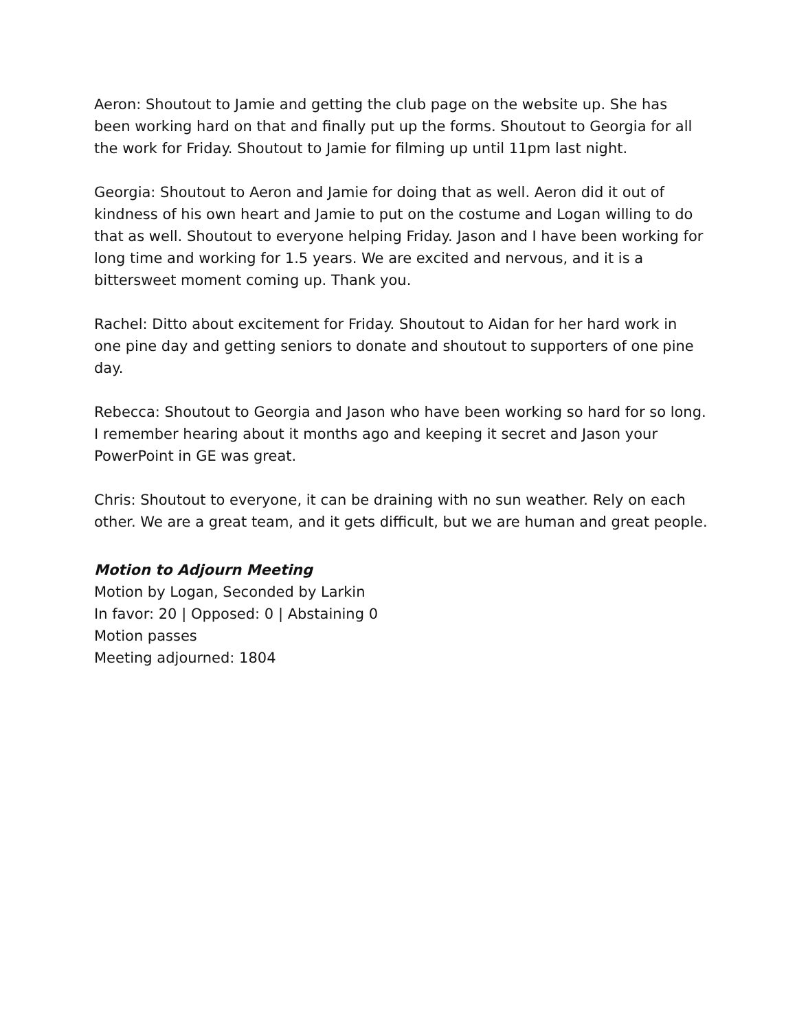Aeron: Shoutout to Jamie and getting the club page on the website up. She has been working hard on that and finally put up the forms. Shoutout to Georgia for all the work for Friday. Shoutout to Jamie for filming up until 11pm last night.
Georgia: Shoutout to Aeron and Jamie for doing that as well. Aeron did it out of kindness of his own heart and Jamie to put on the costume and Logan willing to do that as well. Shoutout to everyone helping Friday. Jason and I have been working for long time and working for 1.5 years. We are excited and nervous, and it is a bittersweet moment coming up. Thank you.
Rachel: Ditto about excitement for Friday. Shoutout to Aidan for her hard work in one pine day and getting seniors to donate and shoutout to supporters of one pine day.
Rebecca: Shoutout to Georgia and Jason who have been working so hard for so long. I remember hearing about it months ago and keeping it secret and Jason your PowerPoint in GE was great.
Chris: Shoutout to everyone, it can be draining with no sun weather. Rely on each other. We are a great team, and it gets difficult, but we are human and great people.
Motion to Adjourn Meeting
Motion by Logan, Seconded by Larkin
In favor: 20 | Opposed: 0 | Abstaining 0
Motion passes
Meeting adjourned: 1804